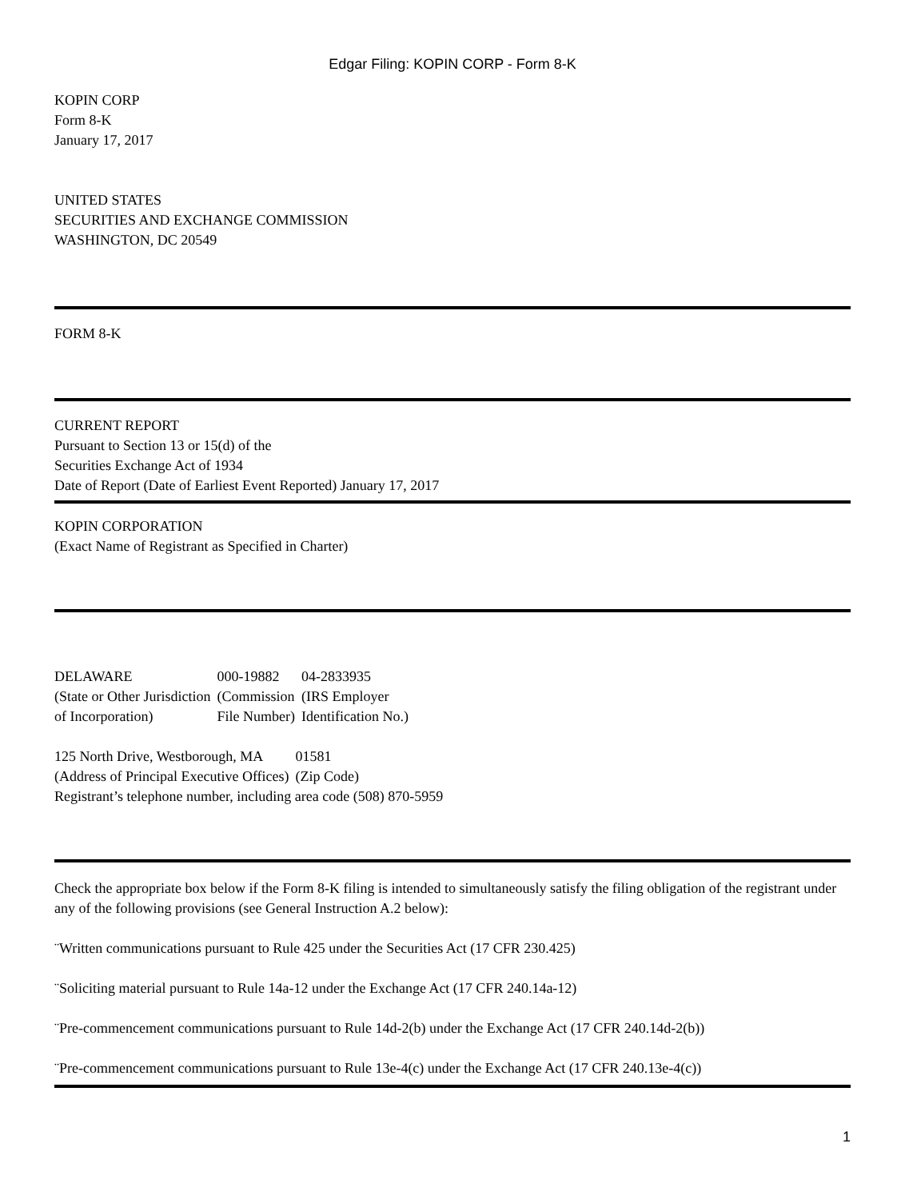Edgar Filing: KOPIN CORP - Form 8-K
KOPIN CORP
Form 8-K
January 17, 2017
UNITED STATES
SECURITIES AND EXCHANGE COMMISSION
WASHINGTON, DC 20549
FORM 8-K
CURRENT REPORT
Pursuant to Section 13 or 15(d) of the
Securities Exchange Act of 1934
Date of Report (Date of Earliest Event Reported) January 17, 2017
KOPIN CORPORATION
(Exact Name of Registrant as Specified in Charter)
| DELAWARE | 000-19882 | 04-2833935 |
| (State or Other Jurisdiction of Incorporation) | (Commission File Number) | (IRS Employer Identification No.) |
| 125 North Drive, Westborough, MA | 01581 |
| (Address of Principal Executive Offices) | (Zip Code) |
Registrant’s telephone number, including area code (508) 870-5959
Check the appropriate box below if the Form 8-K filing is intended to simultaneously satisfy the filing obligation of the registrant under any of the following provisions (see General Instruction A.2 below):
¨Written communications pursuant to Rule 425 under the Securities Act (17 CFR 230.425)
¨Soliciting material pursuant to Rule 14a-12 under the Exchange Act (17 CFR 240.14a-12)
¨Pre-commencement communications pursuant to Rule 14d-2(b) under the Exchange Act (17 CFR 240.14d-2(b))
¨Pre-commencement communications pursuant to Rule 13e-4(c) under the Exchange Act (17 CFR 240.13e-4(c))
1